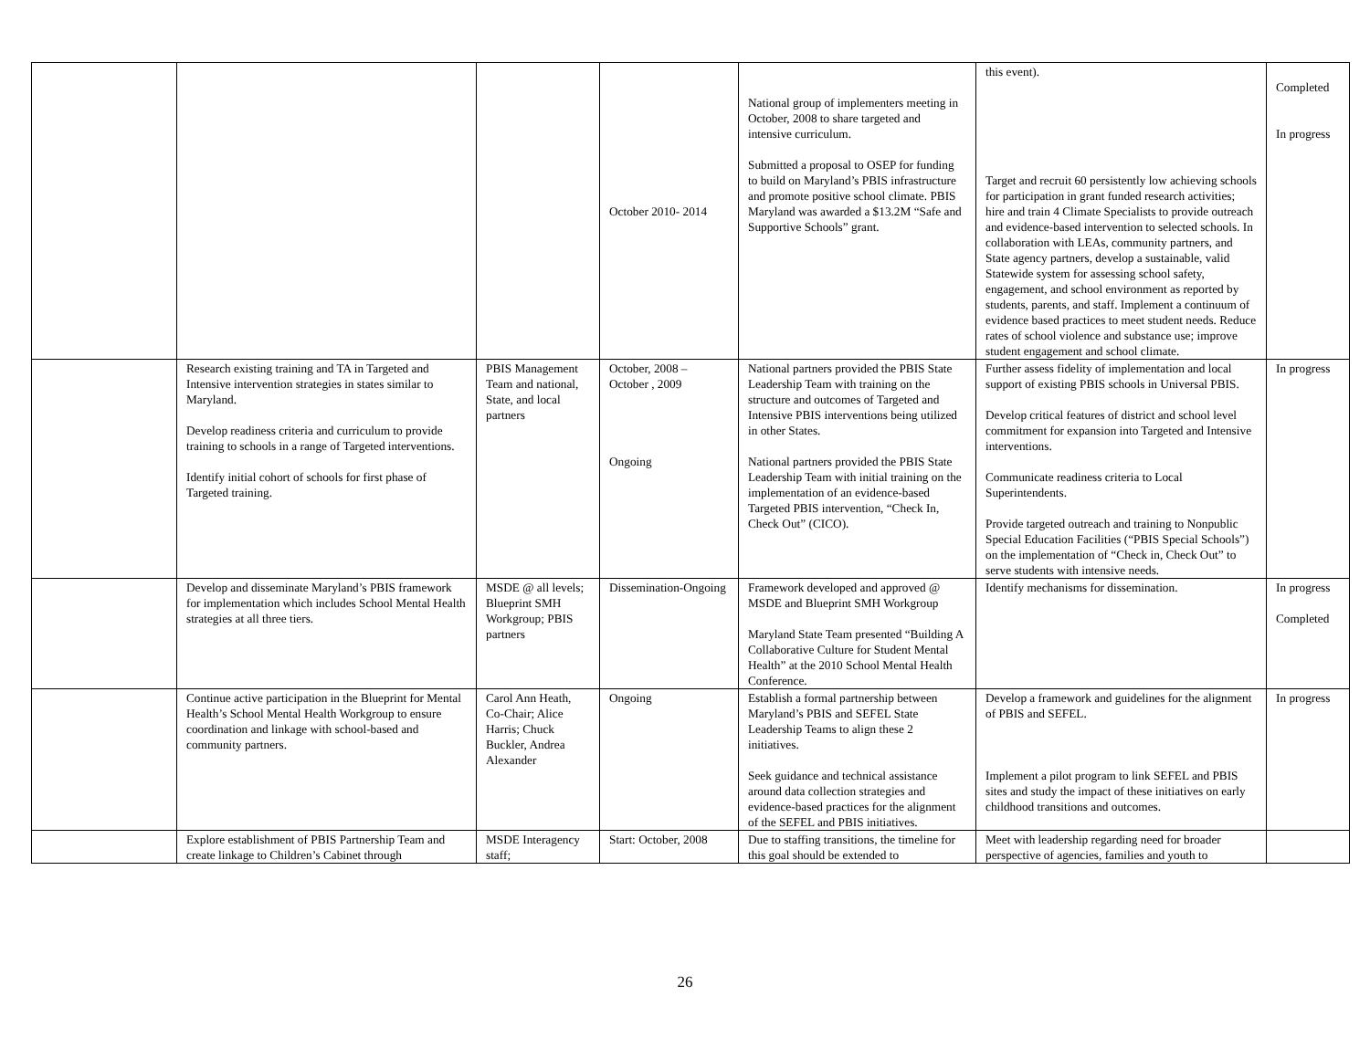| | | | October 2010- 2014 | National group of implementers meeting in October, 2008 to share targeted and intensive curriculum. Submitted a proposal to OSEP for funding to build on Maryland’s PBIS infrastructure and promote positive school climate. PBIS Maryland was awarded a $13.2M “Safe and Supportive Schools” grant. | this event). Target and recruit 60 persistently low achieving schools for participation in grant funded research activities; hire and train 4 Climate Specialists to provide outreach and evidence-based intervention to selected schools. In collaboration with LEAs, community partners, and State agency partners, develop a sustainable, valid Statewide system for assessing school safety, engagement, and school environment as reported by students, parents, and staff. Implement a continuum of evidence based practices to meet student needs. Reduce rates of school violence and substance use; improve student engagement and school climate. | Completed In progress |
| | Research existing training and TA in Targeted and Intensive intervention strategies in states similar to Maryland. Develop readiness criteria and curriculum to provide training to schools in a range of Targeted interventions. Identify initial cohort of schools for first phase of Targeted training. | PBIS Management Team and national, State, and local partners | October, 2008 – October , 2009 Ongoing | National partners provided the PBIS State Leadership Team with training on the structure and outcomes of Targeted and Intensive PBIS interventions being utilized in other States. National partners provided the PBIS State Leadership Team with initial training on the implementation of an evidence-based Targeted PBIS intervention, “Check In, Check Out” (CICO). | Further assess fidelity of implementation and local support of existing PBIS schools in Universal PBIS. Develop critical features of district and school level commitment for expansion into Targeted and Intensive interventions. Communicate readiness criteria to Local Superintendents. Provide targeted outreach and training to Nonpublic Special Education Facilities (“PBIS Special Schools”) on the implementation of “Check in, Check Out” to serve students with intensive needs. | In progress |
| | Develop and disseminate Maryland’s PBIS framework for implementation which includes School Mental Health strategies at all three tiers. | MSDE @ all levels; Blueprint SMH Workgroup; PBIS partners | Dissemination-Ongoing | Framework developed and approved @ MSDE and Blueprint SMH Workgroup Maryland State Team presented “Building A Collaborative Culture for Student Mental Health” at the 2010 School Mental Health Conference. | Identify mechanisms for dissemination. | In progress Completed |
| | Continue active participation in the Blueprint for Mental Health’s School Mental Health Workgroup to ensure coordination and linkage with school-based and community partners. | Carol Ann Heath, Co-Chair; Alice Harris; Chuck Buckler, Andrea Alexander | Ongoing | Establish a formal partnership between Maryland’s PBIS and SEFEL State Leadership Teams to align these 2 initiatives. Seek guidance and technical assistance around data collection strategies and evidence-based practices for the alignment of the SEFEL and PBIS initiatives. | Develop a framework and guidelines for the alignment of PBIS and SEFEL. Implement a pilot program to link SEFEL and PBIS sites and study the impact of these initiatives on early childhood transitions and outcomes. | In progress |
| | Explore establishment of PBIS Partnership Team and create linkage to Children’s Cabinet through | MSDE Interagency staff; | Start: October, 2008 | Due to staffing transitions, the timeline for this goal should be extended to | Meet with leadership regarding need for broader perspective of agencies, families and youth to | |
26